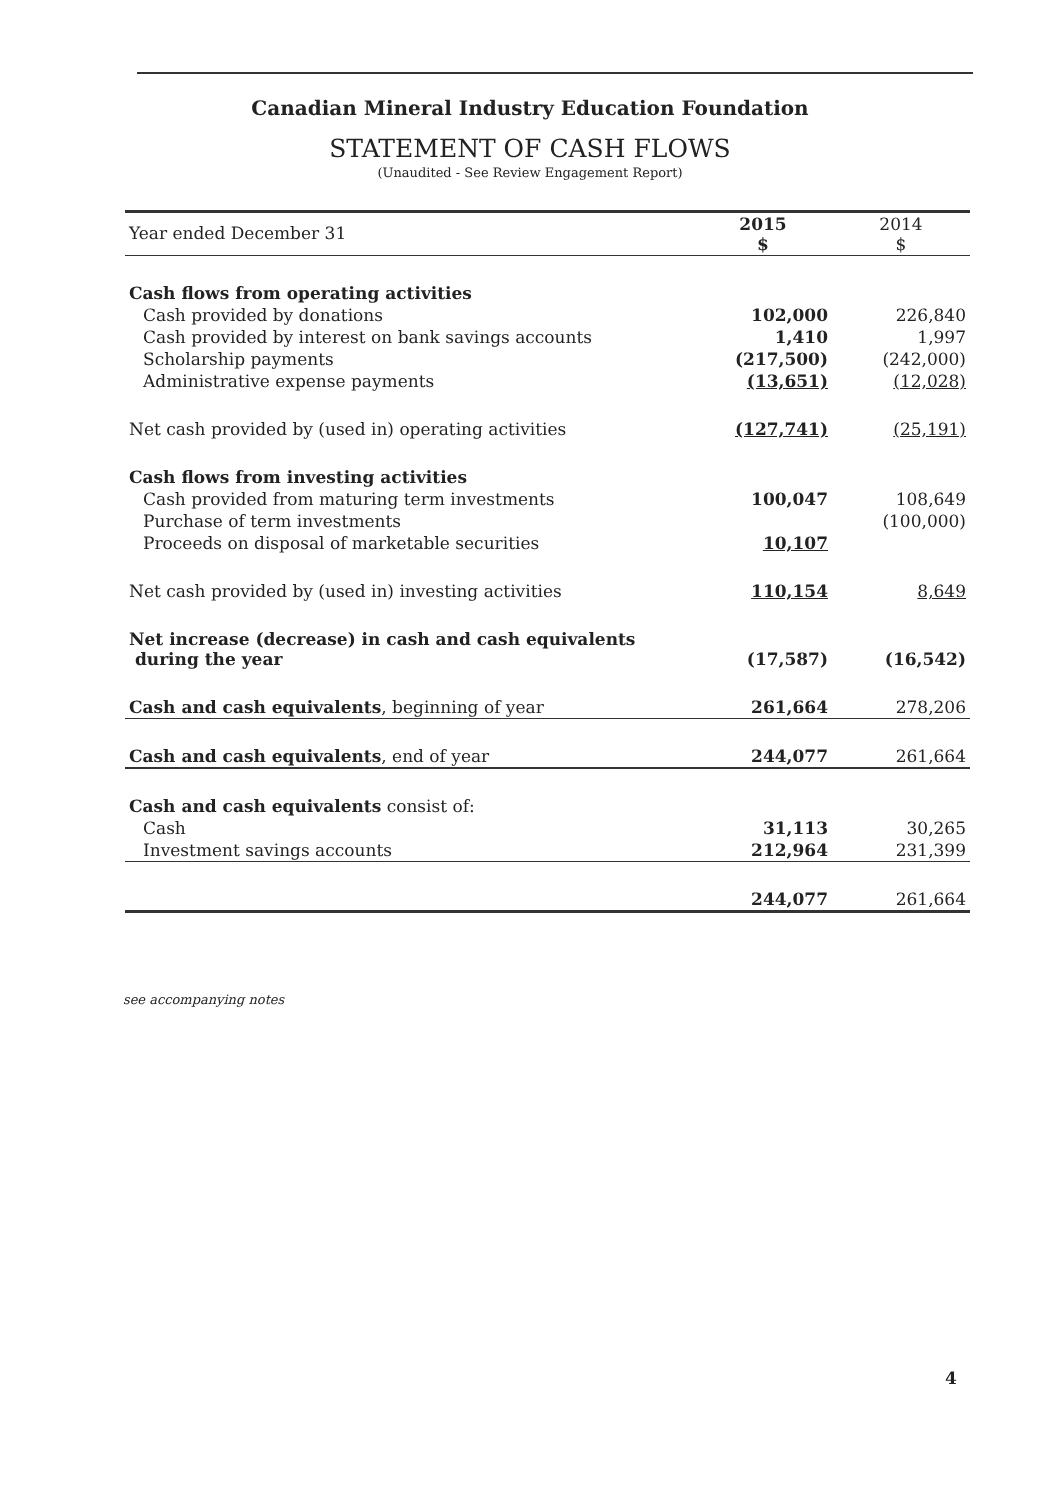Canadian Mineral Industry Education Foundation
STATEMENT OF CASH FLOWS
(Unaudited - See Review Engagement Report)
| Year ended December 31 | 2015 $ | 2014 $ |
| --- | --- | --- |
| Cash flows from operating activities | | |
| Cash provided by donations | 102,000 | 226,840 |
| Cash provided by interest on bank savings accounts | 1,410 | 1,997 |
| Scholarship payments | (217,500) | (242,000) |
| Administrative expense payments | (13,651) | (12,028) |
| Net cash provided by (used in) operating activities | (127,741) | (25,191) |
| Cash flows from investing activities | | |
| Cash provided from maturing term investments | 100,047 | 108,649 |
| Purchase of term investments | | (100,000) |
| Proceeds on disposal of marketable securities | 10,107 | |
| Net cash provided by (used in) investing activities | 110,154 | 8,649 |
| Net increase (decrease) in cash and cash equivalents during the year | (17,587) | (16,542) |
| Cash and cash equivalents , beginning of year | 261,664 | 278,206 |
| Cash and cash equivalents , end of year | 244,077 | 261,664 |
| Cash and cash equivalents consist of: | | |
| Cash | 31,113 | 30,265 |
| Investment savings accounts | 212,964 | 231,399 |
| | 244,077 | 261,664 |
see accompanying notes
4